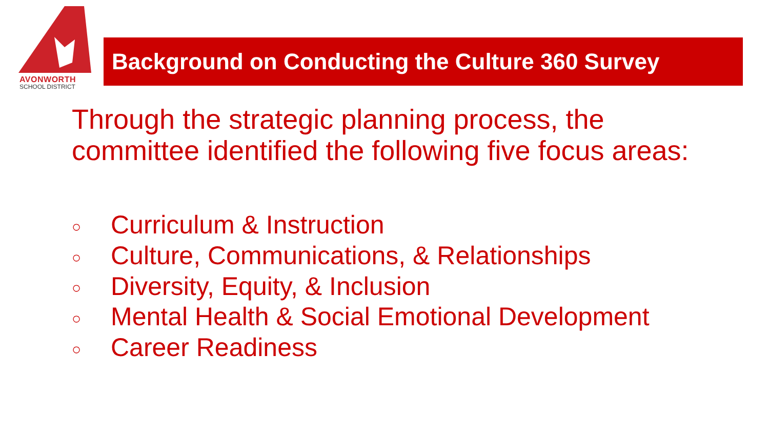AVONWORTH
SCHOOL DISTRICT
Background on Conducting the Culture 360 Survey
Through the strategic planning process, the committee identified the following five focus areas:
○ Curriculum & Instruction
○ Culture, Communications, & Relationships
○ Diversity, Equity, & Inclusion
○ Mental Health & Social Emotional Development
○ Career Readiness